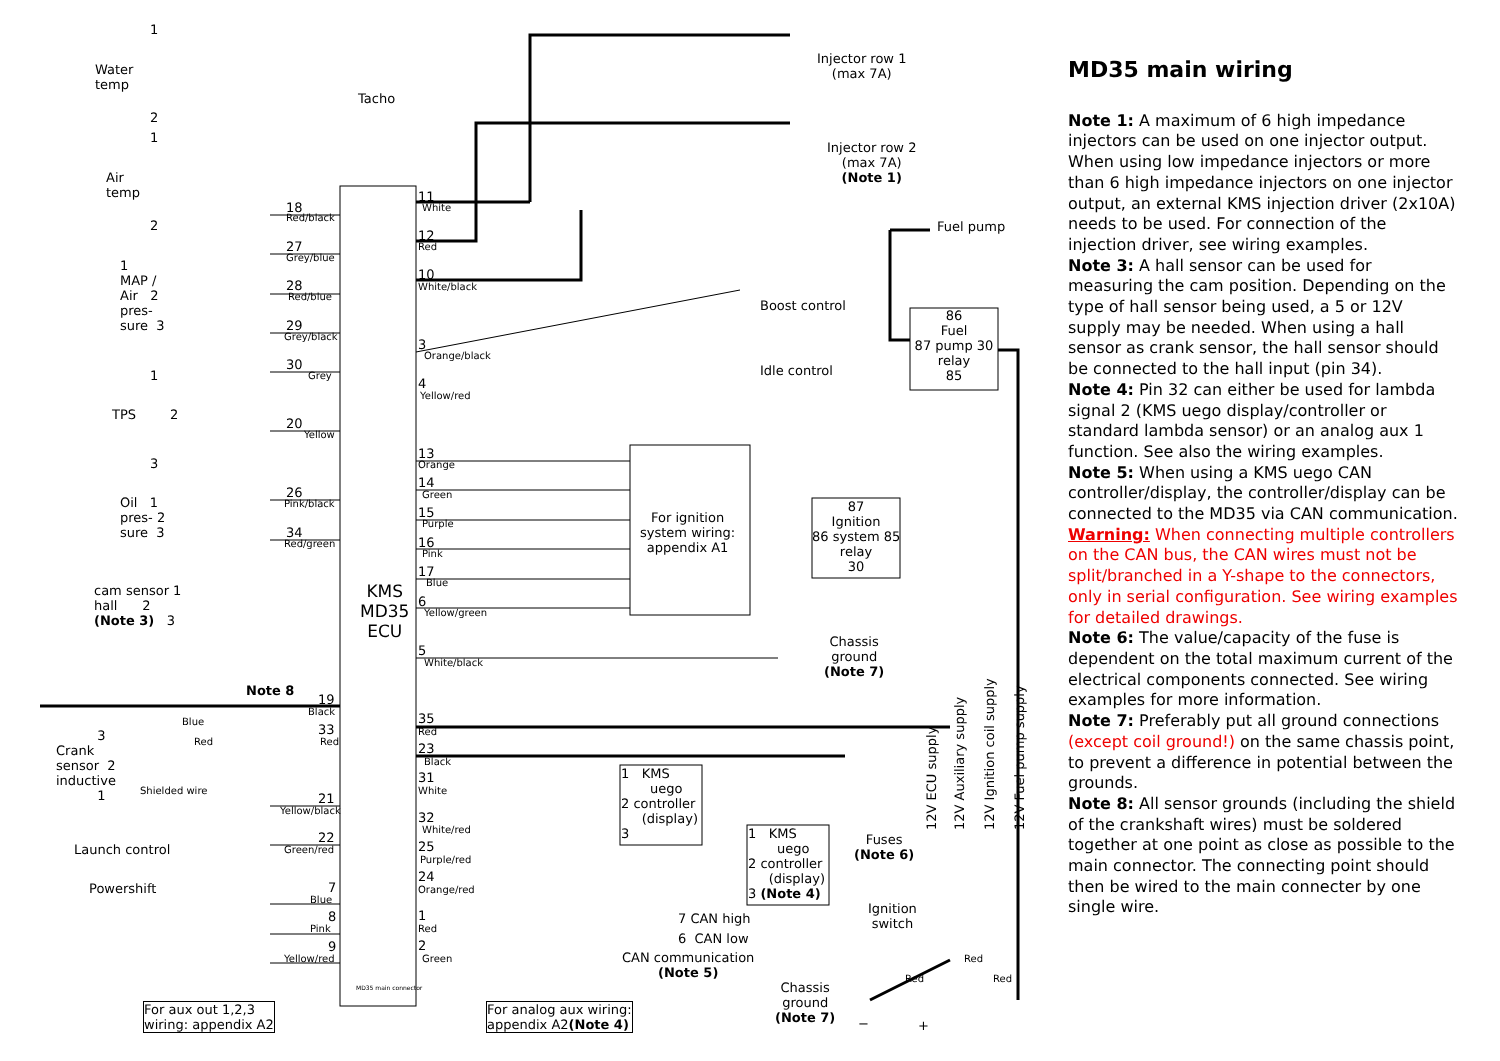1
Water
temp
2
1
Air
temp
2
Tacho
1
MAP /
Air 2
pres-
sure 3
1
TPS 2
3
Oil 1
pres- 2
sure 3
cam sensor 1
hall 2
(Note 3) 3
Note 8
3
Crank
sensor 2
inductive
1
Blue
Red
Shielded wire
Launch control
Powershift
18
Red/black
27
Grey/blue
28
Red/blue
29
Grey/black
30
Grey
20
Yellow
26
Pink/black
34
Red/green
KMS
MD35
ECU
19
Black
33
Red
21
Yellow/black
22
Green/red
7
Blue
8
Pink
9
Yellow/red
11
White
12
Red
10
White/black
3
Orange/black
4
Yellow/red
13
Orange
14
Green
15
Purple
16
Pink
17
Blue
6
Yellow/green
5
White/black
35
Red
23
Black
31
White
32
White/red
25
Purple/red
24
Orange/red
1
Red
2
Green
Injector row 1
(max 7A)
Injector row 2
(max 7A)
(Note 1)
Fuel pump
Boost control
Idle control
86
Fuel
87 pump 30
relay
85
For ignition
system wiring:
appendix A1
87
Ignition
86 system 85
relay
30
Chassis
ground
(Note 7)
1 KMS
uego
2 controller
(display)
3 1 KMS
uego
2 controller
(display)
3 (Note 4)
7 CAN high
6 CAN low
CAN communication
(Note 5)
Chassis
ground
(Note 7)
Fuses
(Note 6)
Ignition
switch
Red
Red
Red
− +
12V ECU supply 12V Auxiliary supply 12V Ignition coil supply 12V Fuel pump supply
For aux out 1,2,3
wiring: appendix A2
MD35 main connector
For analog aux wiring:
appendix A2(Note 4)
MD35 main wiring
Note 1: A maximum of 6 high impedance injectors can be used on one injector output. When using low impedance injectors or more than 6 high impedance injectors on one injector output, an external KMS injection driver (2x10A) needs to be used. For connection of the injection driver, see wiring examples.
Note 3: A hall sensor can be used for measuring the cam position. Depending on the type of hall sensor being used, a 5 or 12V supply may be needed. When using a hall sensor as crank sensor, the hall sensor should be connected to the hall input (pin 34).
Note 4: Pin 32 can either be used for lambda signal 2 (KMS uego display/controller or standard lambda sensor) or an analog aux 1 function. See also the wiring examples.
Note 5: When using a KMS uego CAN controller/display, the controller/display can be connected to the MD35 via CAN communication. Warning: When connecting multiple controllers on the CAN bus, the CAN wires must not be split/branched in a Y-shape to the connectors, only in serial configuration. See wiring examples for detailed drawings.
Note 6: The value/capacity of the fuse is dependent on the total maximum current of the electrical components connected. See wiring examples for more information.
Note 7: Preferably put all ground connections (except coil ground!) on the same chassis point, to prevent a difference in potential between the grounds.
Note 8: All sensor grounds (including the shield of the crankshaft wires) must be soldered together at one point as close as possible to the main connector. The connecting point should then be wired to the main connecter by one single wire.